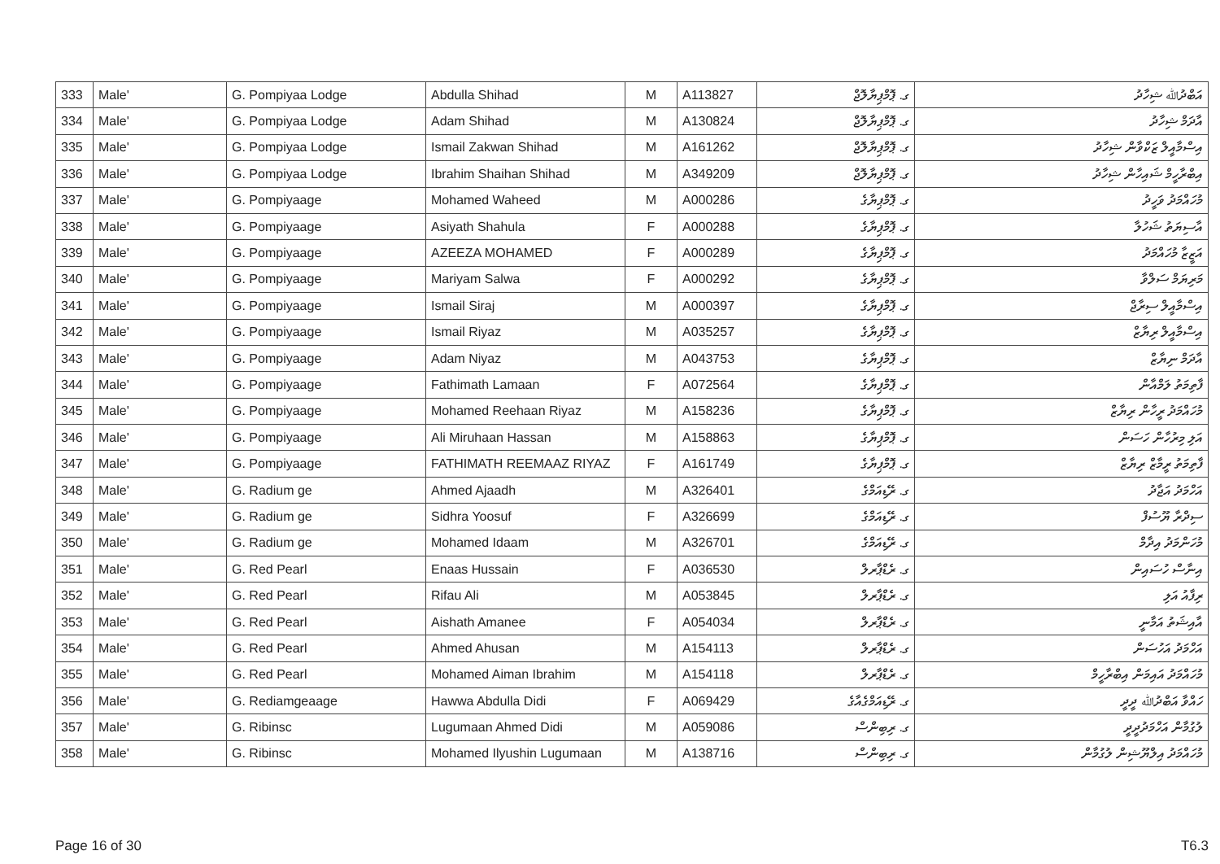| 333 | Male' | G. Pompiyaa Lodge | Abdulla Shihad | M | A113827 | ގ. ޕޮމްޕިޔާލޮޖް | އަބްދުﷲ ޝިހާދު |
| 334 | Male' | G. Pompiyaa Lodge | Adam Shihad | M | A130824 | ގ. ޕޮމްޕިޔާލޮޖް | އާދަމް ޝިހާދު |
| 335 | Male' | G. Pompiyaa Lodge | Ismail Zakwan Shihad | M | A161262 | ގ. ޕޮމްޕިޔާލޮޖް | އިސްމާއީލް ޒަކްވާން ޝިހާދު |
| 336 | Male' | G. Pompiyaa Lodge | Ibrahim Shaihan Shihad | M | A349209 | ގ. ޕޮމްޕިޔާލޮޖް | އިބްރާހީމް ޝައިހާން ޝިހާދު |
| 337 | Male' | G. Pompiyaage | Mohamed Waheed | M | A000286 | ގ. ޕޮމްޕިޔާގެ | މުހައްމަދު ވަހީދު |
| 338 | Male' | G. Pompiyaage | Asiyath Shahula | F | A000288 | ގ. ޕޮމްޕިޔާގެ | އާސިޔަތު ޝަހުލާ |
| 339 | Male' | G. Pompiyaage | AZEEZA MOHAMED | F | A000289 | ގ. ޕޮމްޕިޔާގެ | އަޒީޒާ މުހައްމަދު |
| 340 | Male' | G. Pompiyaage | Mariyam Salwa | F | A000292 | ގ. ޕޮމްޕިޔާގެ | މަރިޔަމް ސަލްވާ |
| 341 | Male' | G. Pompiyaage | Ismail Siraj | M | A000397 | ގ. ޕޮމްޕިޔާގެ | އިސްމާއީލް ސިރާޖް |
| 342 | Male' | G. Pompiyaage | Ismail Riyaz | M | A035257 | ގ. ޕޮމްޕިޔާގެ | އިސްމާއީލް ރިޔާޒް |
| 343 | Male' | G. Pompiyaage | Adam Niyaz | M | A043753 | ގ. ޕޮމްޕިޔާގެ | އާދަމް ނިޔާޒް |
| 344 | Male' | G. Pompiyaage | Fathimath Lamaan | F | A072564 | ގ. ޕޮމްޕިޔާގެ | ފާތިމަތު ލަމްއާން |
| 345 | Male' | G. Pompiyaage | Mohamed Reehaan Riyaz | M | A158236 | ގ. ޕޮމްޕިޔާގެ | މުހައްމަދު ރީހާން ރިޔާޒް |
| 346 | Male' | G. Pompiyaage | Ali Miruhaan Hassan | M | A158863 | ގ. ޕޮމްޕިޔާގެ | އަލި މިރުހާން ހަސަން |
| 347 | Male' | G. Pompiyaage | FATHIMATH REEMAAZ RIYAZ | F | A161749 | ގ. ޕޮމްޕިޔާގެ | ފާތިމަތު ރީމާޒް ރިޔާޒް |
| 348 | Male' | G. Radium ge | Ahmed Ajaadh | M | A326401 | ގ. ރޭޑިއަމްގެ | އަހްމަދު އަޖާދު |
| 349 | Male' | G. Radium ge | Sidhra Yoosuf | F | A326699 | ގ. ރޭޑިއަމްގެ | ސިދްރާ ޔޫސުފް |
| 350 | Male' | G. Radium ge | Mohamed Idaam | M | A326701 | ގ. ރޭޑިއަމްގެ | މުހަންމަދު އިދާމް |
| 351 | Male' | G. Red Pearl | Enaas Hussain | F | A036530 | ގ. ރެޑްޕާރލް | އިނާސް ހުސައިން |
| 352 | Male' | G. Red Pearl | Rifau Ali | M | A053845 | ގ. ރެޑްޕާރލް | ރިފާއު އަލި |
| 353 | Male' | G. Red Pearl | Aishath Amanee | F | A054034 | ގ. ރެޑްޕާރލް | އާއިޝަތު އަމާނީ |
| 354 | Male' | G. Red Pearl | Ahmed Ahusan | M | A154113 | ގ. ރެޑްޕާރލް | އަހްމަދު އަހުސަން |
| 355 | Male' | G. Red Pearl | Mohamed Aiman Ibrahim | M | A154118 | ގ. ރެޑްޕާރލް | މުހައްމަދު އައިމަން އިބްރާހީމް |
| 356 | Male' | G. Rediamgeaage | Hawwa Abdulla Didi | F | A069429 | ގ. ރޭޑިއަމްގެއާގެ | ހައްވާ އަބްދުﷲ ދީދީ |
| 357 | Male' | G. Ribinsc | Lugumaan Ahmed Didi | M | A059086 | ގ. ރިބިންސް | ލުގުމާން އަހްމަދުދީދީ |
| 358 | Male' | G. Ribinsc | Mohamed Ilyushin Lugumaan | M | A138716 | ގ. ރިބިންސް | މުހައްމަދު އިލްޔޫޝިން ލުގުމާން |
Page 16 of 30 T6.3